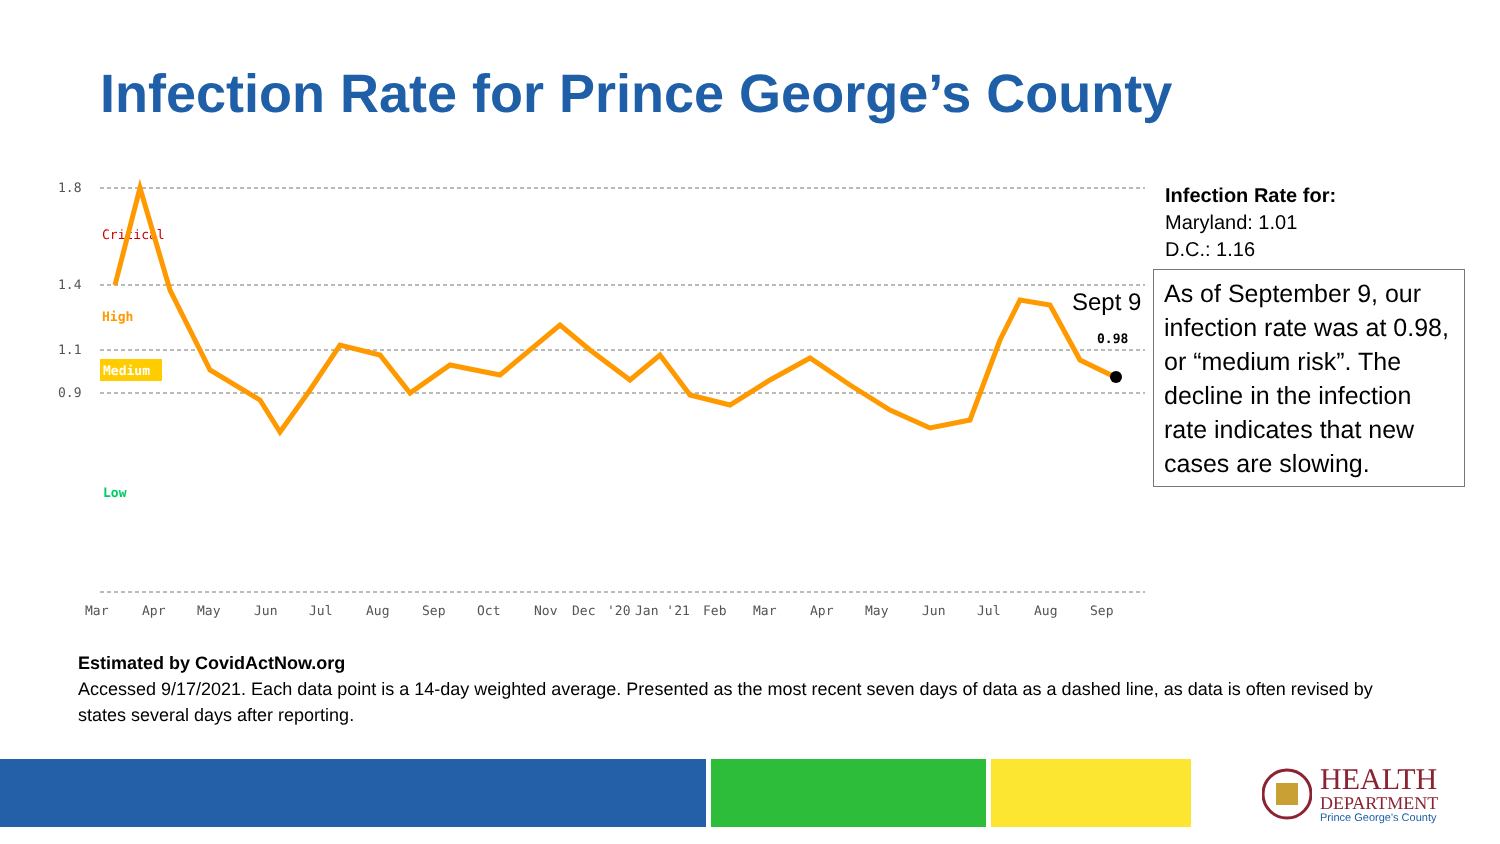Infection Rate for Prince George’s County
1.8
1.4
1.1
0.9
Critical
High
Medium
Low
0.98
Sept 9
Mar
Apr
May
Jun
Jul
Aug
Sep
Oct
Nov
Dec
'20
Jan '21
Feb
Mar
Apr
May
Jun
Jul
Aug
Sep
Infection Rate for:
Maryland: 1.01
D.C.: 1.16
As of September 9, our infection rate was at 0.98, or “medium risk”. The decline in the infection rate indicates that new cases are slowing.
Estimated by CovidActNow.org
Accessed 9/17/2021. Each data point is a 14-day weighted average. Presented as the most recent seven days of data as a dashed line, as data is often revised by states several days after reporting.
HEALTH
DEPARTMENT
Prince George's County